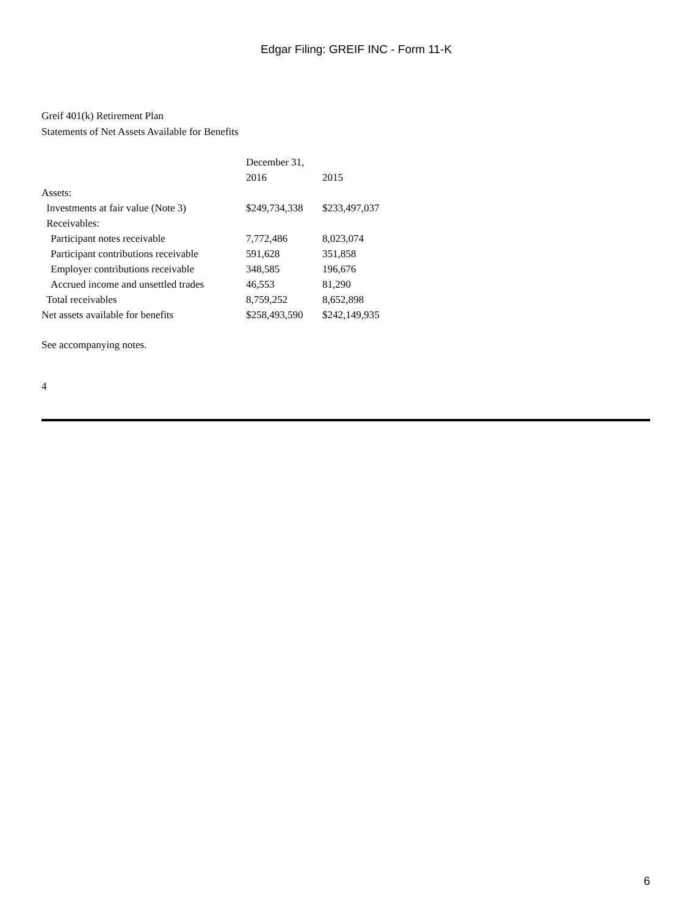Edgar Filing: GREIF INC - Form 11-K
Greif 401(k) Retirement Plan
Statements of Net Assets Available for Benefits
| | December 31, | |
| | 2016 | 2015 |
| Assets: | | |
| Investments at fair value (Note 3) | $249,734,338 | $233,497,037 |
| Receivables: | | |
| Participant notes receivable | 7,772,486 | 8,023,074 |
| Participant contributions receivable | 591,628 | 351,858 |
| Employer contributions receivable | 348,585 | 196,676 |
| Accrued income and unsettled trades | 46,553 | 81,290 |
| Total receivables | 8,759,252 | 8,652,898 |
| Net assets available for benefits | $258,493,590 | $242,149,935 |
See accompanying notes.
4
6